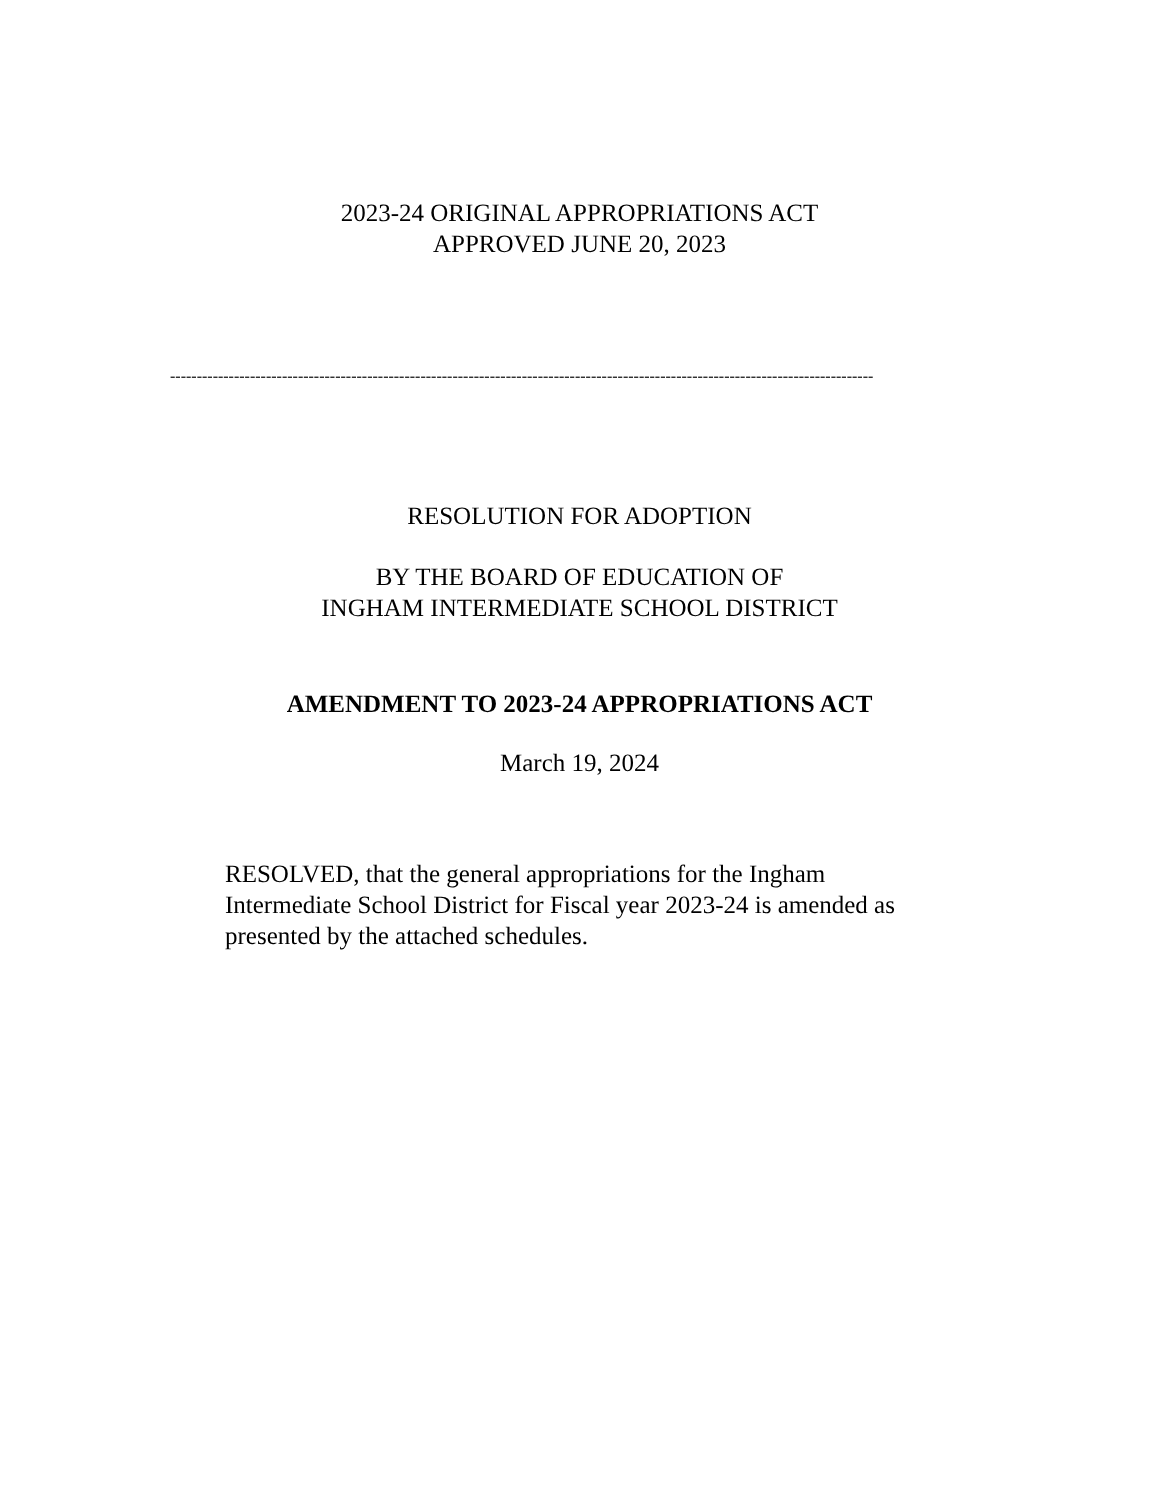2023-24 ORIGINAL APPROPRIATIONS ACT
APPROVED JUNE 20, 2023
------------------------------------------------------------------------------------------------------------------------------------
RESOLUTION FOR ADOPTION
BY THE BOARD OF EDUCATION OF
INGHAM INTERMEDIATE SCHOOL DISTRICT
AMENDMENT TO 2023-24 APPROPRIATIONS ACT
March 19, 2024
RESOLVED, that the general appropriations for the Ingham Intermediate School District for Fiscal year 2023-24 is amended as presented by the attached schedules.